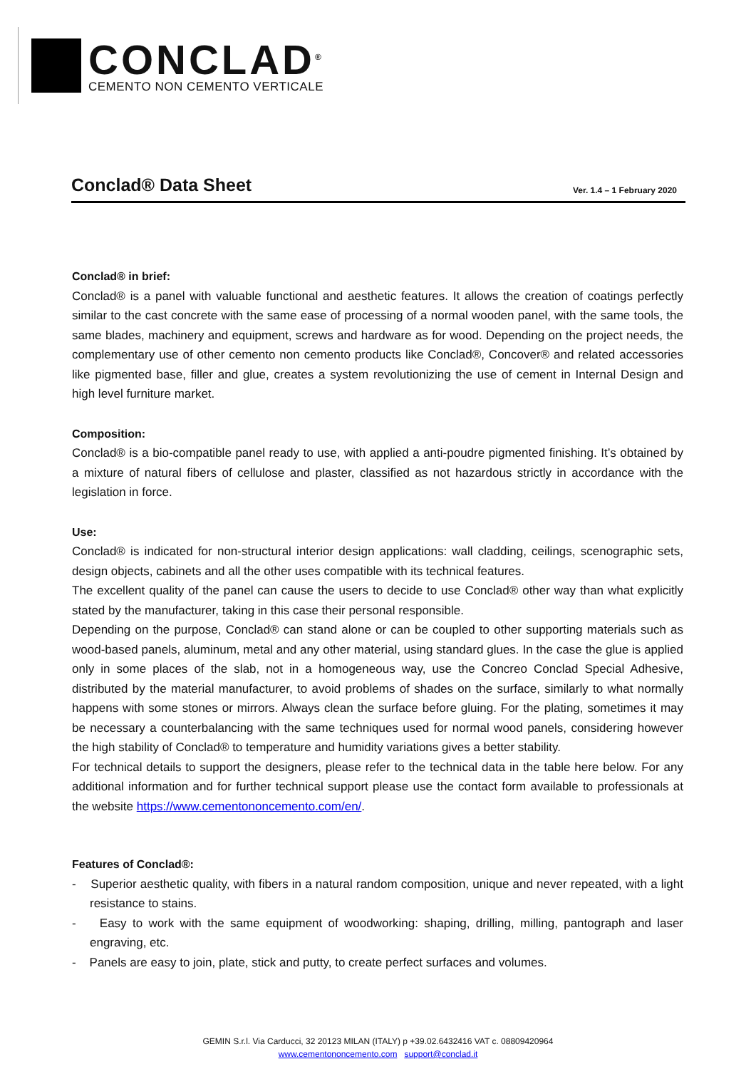CONCLAD<sup>®</sup>
CEMENTO NON CEMENTO VERTICALE
Conclad® Data Sheet
Ver. 1.4 – 1 February 2020
Conclad® in brief:
Conclad® is a panel with valuable functional and aesthetic features. It allows the creation of coatings perfectly similar to the cast concrete with the same ease of processing of a normal wooden panel, with the same tools, the same blades, machinery and equipment, screws and hardware as for wood. Depending on the project needs, the complementary use of other cemento non cemento products like Conclad®, Concover® and related accessories like pigmented base, filler and glue, creates a system revolutionizing the use of cement in Internal Design and high level furniture market.
Composition:
Conclad® is a bio-compatible panel ready to use, with applied a anti-poudre pigmented finishing. It’s obtained by a mixture of natural fibers of cellulose and plaster, classified as not hazardous strictly in accordance with the legislation in force.
Use:
Conclad® is indicated for non-structural interior design applications: wall cladding, ceilings, scenographic sets, design objects, cabinets and all the other uses compatible with its technical features.
The excellent quality of the panel can cause the users to decide to use Conclad® other way than what explicitly stated by the manufacturer, taking in this case their personal responsible.
Depending on the purpose, Conclad® can stand alone or can be coupled to other supporting materials such as wood-based panels, aluminum, metal and any other material, using standard glues. In the case the glue is applied only in some places of the slab, not in a homogeneous way, use the Concreo Conclad Special Adhesive, distributed by the material manufacturer, to avoid problems of shades on the surface, similarly to what normally happens with some stones or mirrors. Always clean the surface before gluing. For the plating, sometimes it may be necessary a counterbalancing with the same techniques used for normal wood panels, considering however the high stability of Conclad® to temperature and humidity variations gives a better stability.
For technical details to support the designers, please refer to the technical data in the table here below. For any additional information and for further technical support please use the contact form available to professionals at the website https://www.cementononcemento.com/en/.
Features of Conclad®:
- Superior aesthetic quality, with fibers in a natural random composition, unique and never repeated, with a light resistance to stains.
- Easy to work with the same equipment of woodworking: shaping, drilling, milling, pantograph and laser engraving, etc.
- Panels are easy to join, plate, stick and putty, to create perfect surfaces and volumes.
GEMIN S.r.l. Via Carducci, 32 20123 MILAN (ITALY) p +39.02.6432416 VAT c. 08809420964
www.cementononcemento.com support@conclad.it